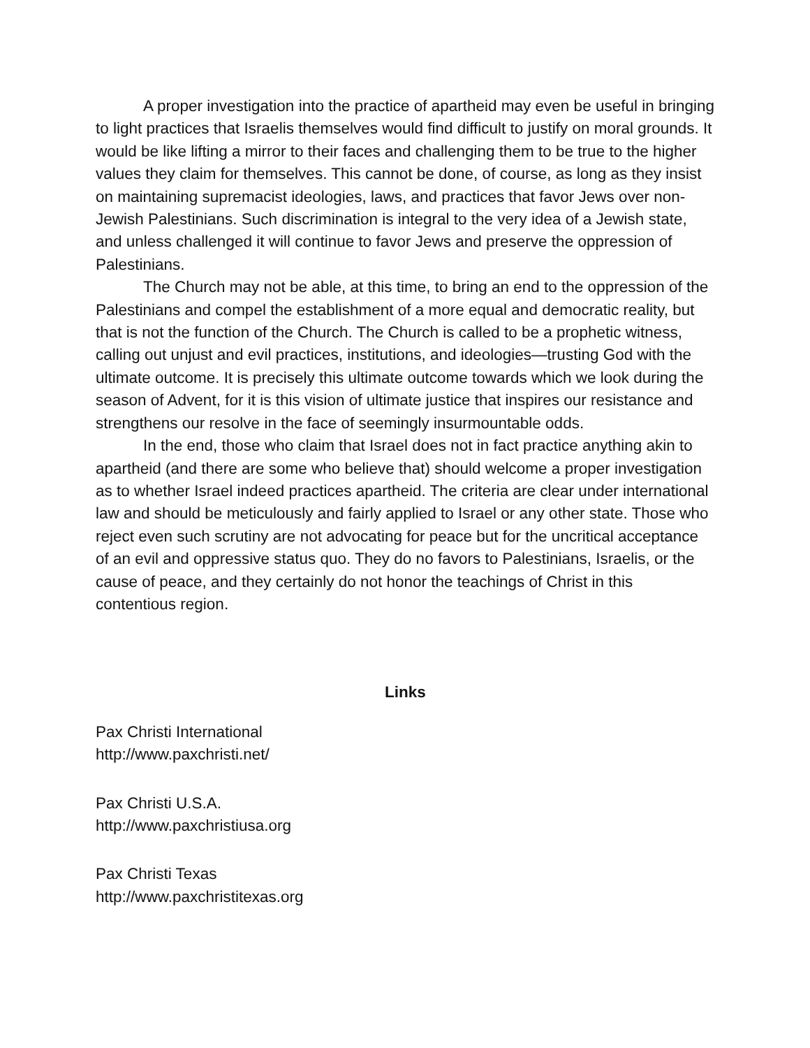A proper investigation into the practice of apartheid may even be useful in bringing to light practices that Israelis themselves would find difficult to justify on moral grounds. It would be like lifting a mirror to their faces and challenging them to be true to the higher values they claim for themselves. This cannot be done, of course, as long as they insist on maintaining supremacist ideologies, laws, and practices that favor Jews over non-Jewish Palestinians. Such discrimination is integral to the very idea of a Jewish state, and unless challenged it will continue to favor Jews and preserve the oppression of Palestinians.
The Church may not be able, at this time, to bring an end to the oppression of the Palestinians and compel the establishment of a more equal and democratic reality, but that is not the function of the Church. The Church is called to be a prophetic witness, calling out unjust and evil practices, institutions, and ideologies—trusting God with the ultimate outcome. It is precisely this ultimate outcome towards which we look during the season of Advent, for it is this vision of ultimate justice that inspires our resistance and strengthens our resolve in the face of seemingly insurmountable odds.
In the end, those who claim that Israel does not in fact practice anything akin to apartheid (and there are some who believe that) should welcome a proper investigation as to whether Israel indeed practices apartheid. The criteria are clear under international law and should be meticulously and fairly applied to Israel or any other state. Those who reject even such scrutiny are not advocating for peace but for the uncritical acceptance of an evil and oppressive status quo. They do no favors to Palestinians, Israelis, or the cause of peace, and they certainly do not honor the teachings of Christ in this contentious region.
Links
Pax Christi International
http://www.paxchristi.net/
Pax Christi U.S.A.
http://www.paxchristiusa.org
Pax Christi Texas
http://www.paxchristitexas.org